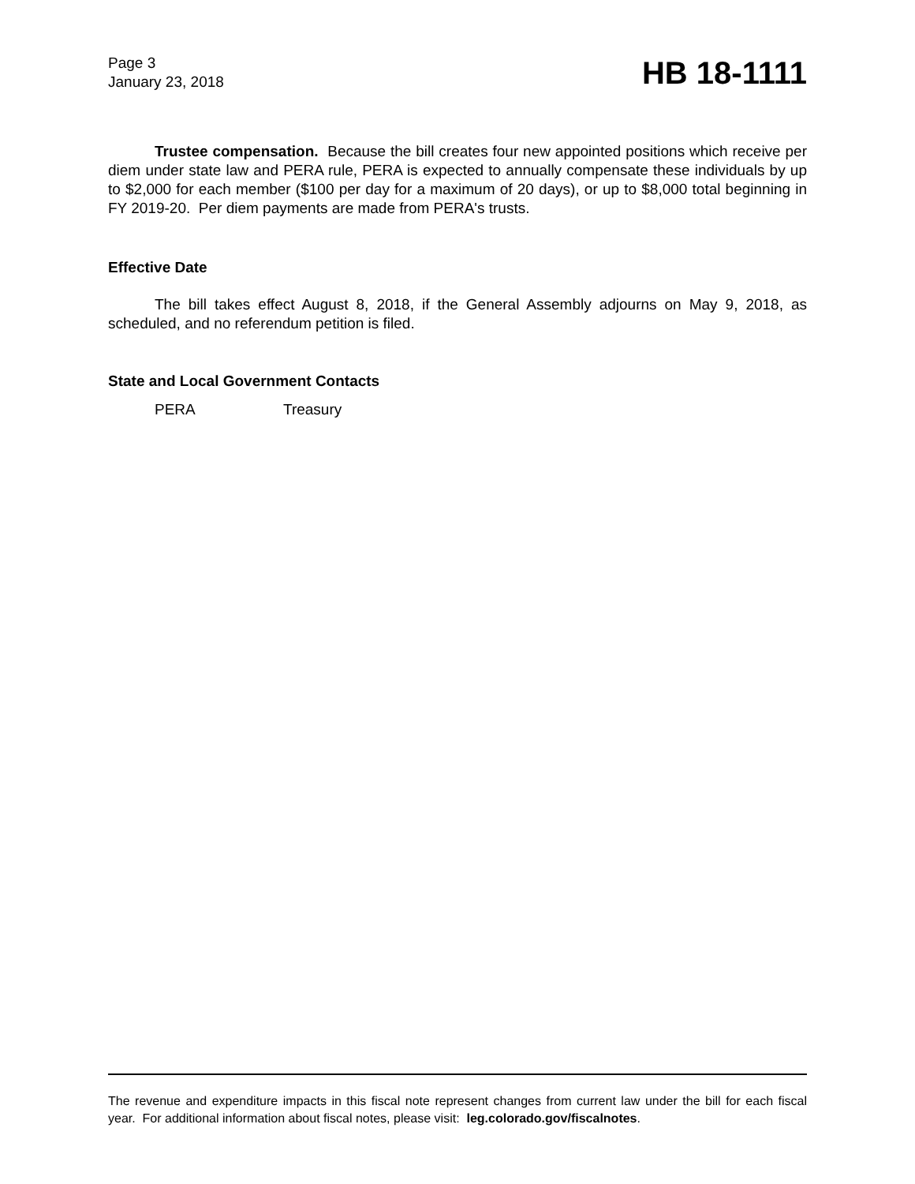Page 3
January 23, 2018
HB 18-1111
Trustee compensation. Because the bill creates four new appointed positions which receive per diem under state law and PERA rule, PERA is expected to annually compensate these individuals by up to $2,000 for each member ($100 per day for a maximum of 20 days), or up to $8,000 total beginning in FY 2019-20. Per diem payments are made from PERA's trusts.
Effective Date
The bill takes effect August 8, 2018, if the General Assembly adjourns on May 9, 2018, as scheduled, and no referendum petition is filed.
State and Local Government Contacts
PERA Treasury
The revenue and expenditure impacts in this fiscal note represent changes from current law under the bill for each fiscal year. For additional information about fiscal notes, please visit: leg.colorado.gov/fiscalnotes.